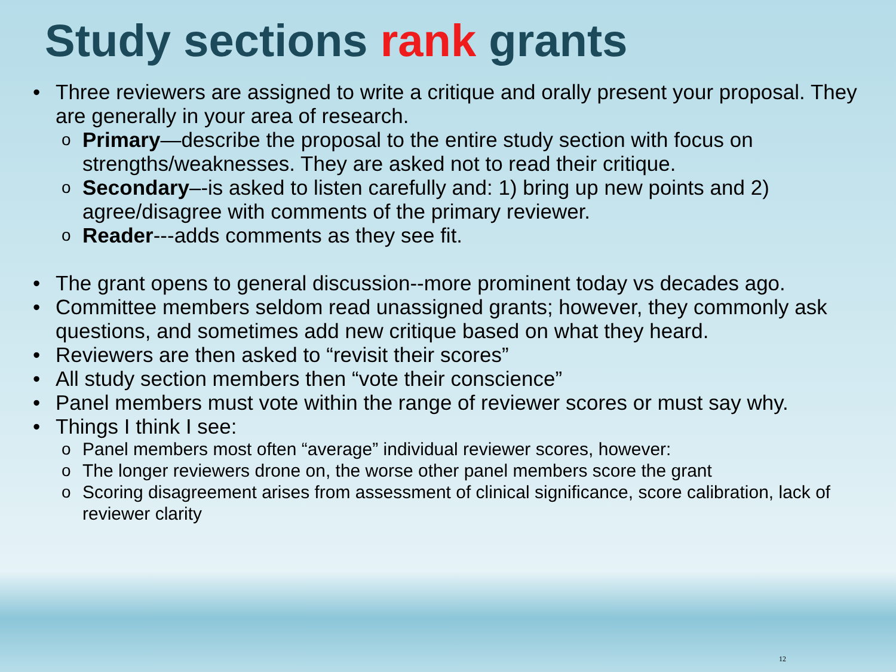Study sections rank grants
• Three reviewers are assigned to write a critique and orally present your proposal. They are generally in your area of research.
o Primary—describe the proposal to the entire study section with focus on strengths/weaknesses. They are asked not to read their critique.
o Secondary–-is asked to listen carefully and: 1) bring up new points and 2) agree/disagree with comments of the primary reviewer.
o Reader---adds comments as they see fit.
• The grant opens to general discussion--more prominent today vs decades ago.
• Committee members seldom read unassigned grants; however, they commonly ask questions, and sometimes add new critique based on what they heard.
• Reviewers are then asked to “revisit their scores”
• All study section members then “vote their conscience”
• Panel members must vote within the range of reviewer scores or must say why.
• Things I think I see:
o Panel members most often “average” individual reviewer scores, however:
o The longer reviewers drone on, the worse other panel members score the grant
o Scoring disagreement arises from assessment of clinical significance, score calibration, lack of reviewer clarity
12